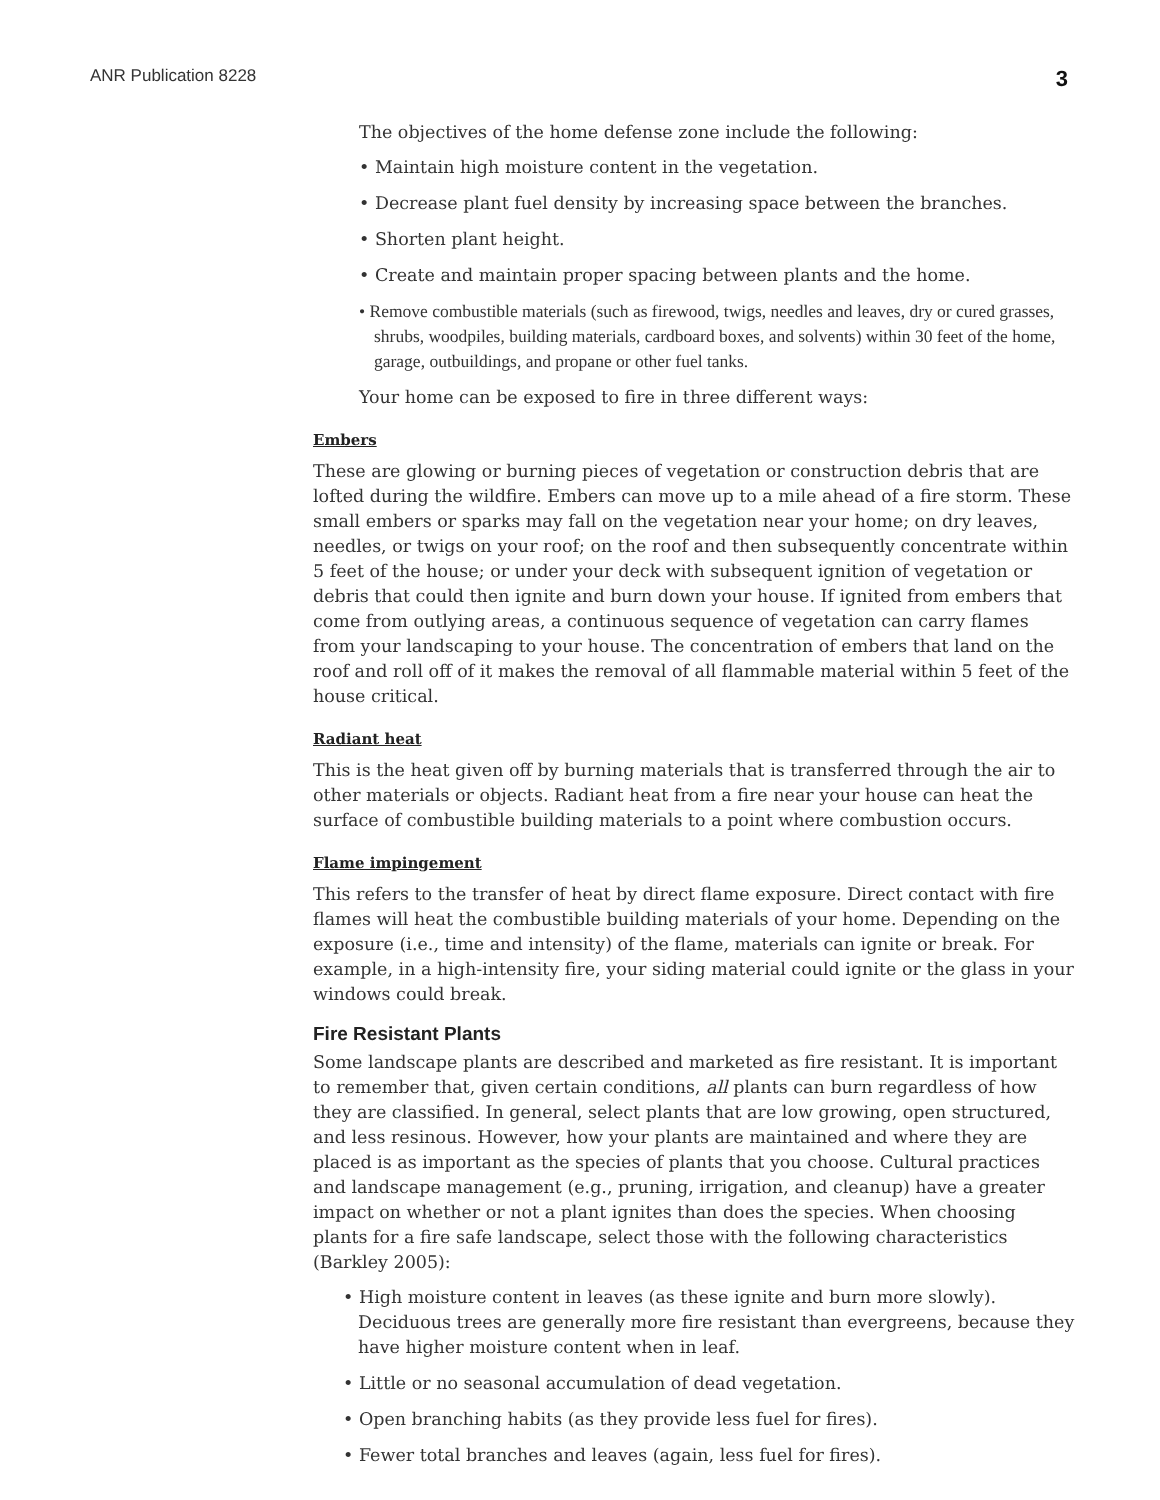ANR Publication 8228 3
The objectives of the home defense zone include the following:
• Maintain high moisture content in the vegetation.
• Decrease plant fuel density by increasing space between the branches.
• Shorten plant height.
• Create and maintain proper spacing between plants and the home.
• Remove combustible materials (such as firewood, twigs, needles and leaves, dry or cured grasses, shrubs, woodpiles, building materials, cardboard boxes, and solvents) within 30 feet of the home, garage, outbuildings, and propane or other fuel tanks.
Your home can be exposed to fire in three different ways:
Embers
These are glowing or burning pieces of vegetation or construction debris that are lofted during the wildfire. Embers can move up to a mile ahead of a fire storm. These small embers or sparks may fall on the vegetation near your home; on dry leaves, needles, or twigs on your roof; on the roof and then subsequently concentrate within 5 feet of the house; or under your deck with subsequent ignition of vegetation or debris that could then ignite and burn down your house. If ignited from embers that come from outlying areas, a continuous sequence of vegetation can carry flames from your landscaping to your house. The concentration of embers that land on the roof and roll off of it makes the removal of all flammable material within 5 feet of the house critical.
Radiant heat
This is the heat given off by burning materials that is transferred through the air to other materials or objects. Radiant heat from a fire near your house can heat the surface of combustible building materials to a point where combustion occurs.
Flame impingement
This refers to the transfer of heat by direct flame exposure. Direct contact with fire flames will heat the combustible building materials of your home. Depending on the exposure (i.e., time and intensity) of the flame, materials can ignite or break. For example, in a high-intensity fire, your siding material could ignite or the glass in your windows could break.
Fire Resistant Plants
Some landscape plants are described and marketed as fire resistant. It is important to remember that, given certain conditions, all plants can burn regardless of how they are classified. In general, select plants that are low growing, open structured, and less resinous. However, how your plants are maintained and where they are placed is as important as the species of plants that you choose. Cultural practices and landscape management (e.g., pruning, irrigation, and cleanup) have a greater impact on whether or not a plant ignites than does the species. When choosing plants for a fire safe landscape, select those with the following characteristics (Barkley 2005):
• High moisture content in leaves (as these ignite and burn more slowly). Deciduous trees are generally more fire resistant than evergreens, because they have higher moisture content when in leaf.
• Little or no seasonal accumulation of dead vegetation.
• Open branching habits (as they provide less fuel for fires).
• Fewer total branches and leaves (again, less fuel for fires).